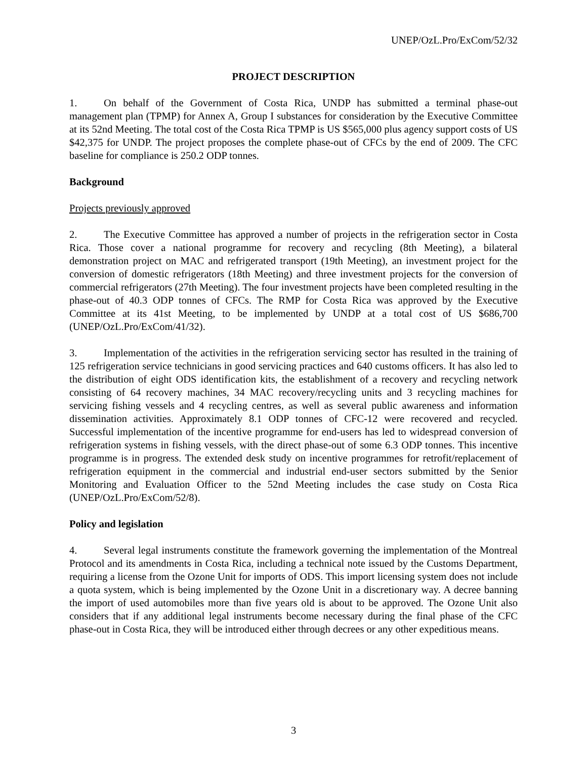UNEP/OzL.Pro/ExCom/52/32
PROJECT DESCRIPTION
1. On behalf of the Government of Costa Rica, UNDP has submitted a terminal phase-out management plan (TPMP) for Annex A, Group I substances for consideration by the Executive Committee at its 52nd Meeting. The total cost of the Costa Rica TPMP is US $565,000 plus agency support costs of US $42,375 for UNDP. The project proposes the complete phase-out of CFCs by the end of 2009. The CFC baseline for compliance is 250.2 ODP tonnes.
Background
Projects previously approved
2. The Executive Committee has approved a number of projects in the refrigeration sector in Costa Rica. Those cover a national programme for recovery and recycling (8th Meeting), a bilateral demonstration project on MAC and refrigerated transport (19th Meeting), an investment project for the conversion of domestic refrigerators (18th Meeting) and three investment projects for the conversion of commercial refrigerators (27th Meeting). The four investment projects have been completed resulting in the phase-out of 40.3 ODP tonnes of CFCs. The RMP for Costa Rica was approved by the Executive Committee at its 41st Meeting, to be implemented by UNDP at a total cost of US $686,700 (UNEP/OzL.Pro/ExCom/41/32).
3. Implementation of the activities in the refrigeration servicing sector has resulted in the training of 125 refrigeration service technicians in good servicing practices and 640 customs officers. It has also led to the distribution of eight ODS identification kits, the establishment of a recovery and recycling network consisting of 64 recovery machines, 34 MAC recovery/recycling units and 3 recycling machines for servicing fishing vessels and 4 recycling centres, as well as several public awareness and information dissemination activities. Approximately 8.1 ODP tonnes of CFC-12 were recovered and recycled. Successful implementation of the incentive programme for end-users has led to widespread conversion of refrigeration systems in fishing vessels, with the direct phase-out of some 6.3 ODP tonnes. This incentive programme is in progress. The extended desk study on incentive programmes for retrofit/replacement of refrigeration equipment in the commercial and industrial end-user sectors submitted by the Senior Monitoring and Evaluation Officer to the 52nd Meeting includes the case study on Costa Rica (UNEP/OzL.Pro/ExCom/52/8).
Policy and legislation
4. Several legal instruments constitute the framework governing the implementation of the Montreal Protocol and its amendments in Costa Rica, including a technical note issued by the Customs Department, requiring a license from the Ozone Unit for imports of ODS. This import licensing system does not include a quota system, which is being implemented by the Ozone Unit in a discretionary way. A decree banning the import of used automobiles more than five years old is about to be approved. The Ozone Unit also considers that if any additional legal instruments become necessary during the final phase of the CFC phase-out in Costa Rica, they will be introduced either through decrees or any other expeditious means.
3